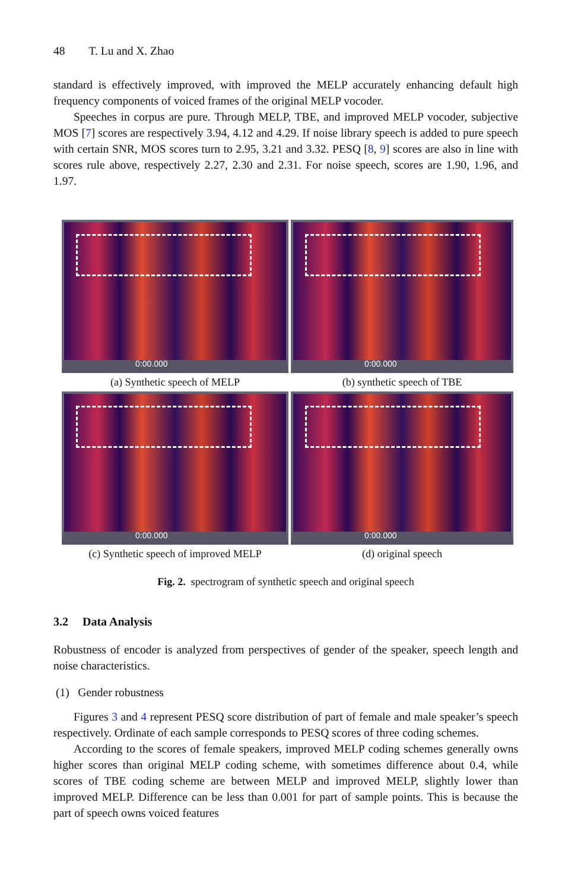48 T. Lu and X. Zhao
standard is effectively improved, with improved the MELP accurately enhancing default high frequency components of voiced frames of the original MELP vocoder.
Speeches in corpus are pure. Through MELP, TBE, and improved MELP vocoder, subjective MOS [7] scores are respectively 3.94, 4.12 and 4.29. If noise library speech is added to pure speech with certain SNR, MOS scores turn to 2.95, 3.21 and 3.32. PESQ [8, 9] scores are also in line with scores rule above, respectively 2.27, 2.30 and 2.31. For noise speech, scores are 1.90, 1.96, and 1.97.
0:00.000
(a) Synthetic speech of MELP
0:00.000
(b) synthetic speech of TBE
0:00.000
(c) Synthetic speech of improved MELP
0:00.000
(d) original speech
Fig. 2. spectrogram of synthetic speech and original speech
3.2 Data Analysis
Robustness of encoder is analyzed from perspectives of gender of the speaker, speech length and noise characteristics.
(1) Gender robustness
Figures 3 and 4 represent PESQ score distribution of part of female and male speaker’s speech respectively. Ordinate of each sample corresponds to PESQ scores of three coding schemes.
According to the scores of female speakers, improved MELP coding schemes generally owns higher scores than original MELP coding scheme, with sometimes difference about 0.4, while scores of TBE coding scheme are between MELP and improved MELP, slightly lower than improved MELP. Difference can be less than 0.001 for part of sample points. This is because the part of speech owns voiced features